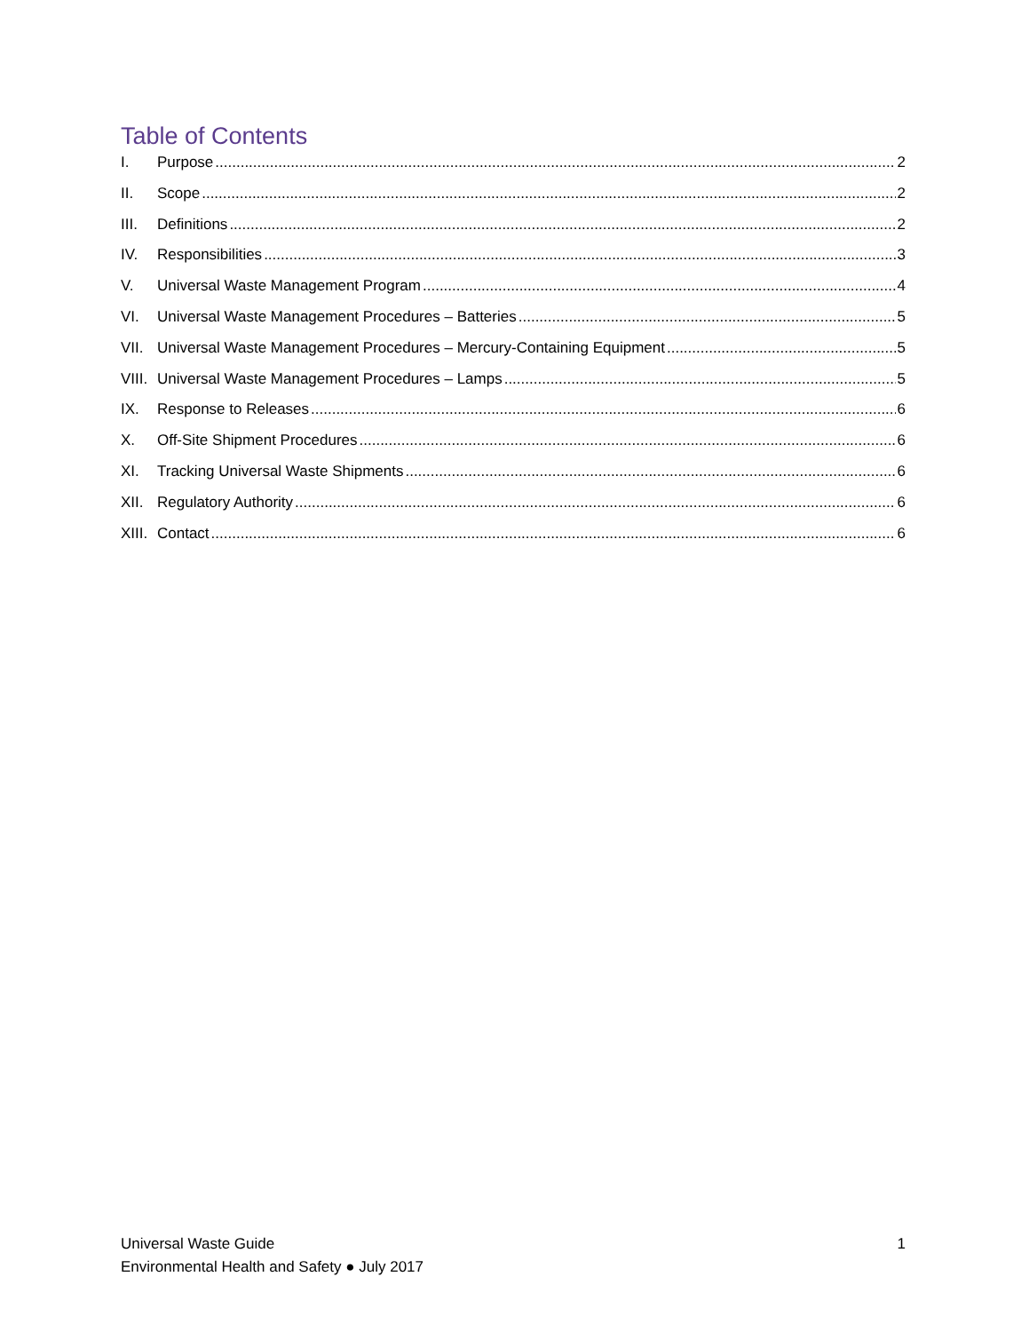Table of Contents
I. Purpose 2
II. Scope 2
III. Definitions 2
IV. Responsibilities 3
V. Universal Waste Management Program 4
VI. Universal Waste Management Procedures – Batteries 5
VII. Universal Waste Management Procedures – Mercury-Containing Equipment 5
VIII. Universal Waste Management Procedures – Lamps 5
IX. Response to Releases 6
X. Off-Site Shipment Procedures 6
XI. Tracking Universal Waste Shipments 6
XII. Regulatory Authority 6
XIII. Contact 6
Universal Waste Guide
Environmental Health and Safety ● July 2017
1